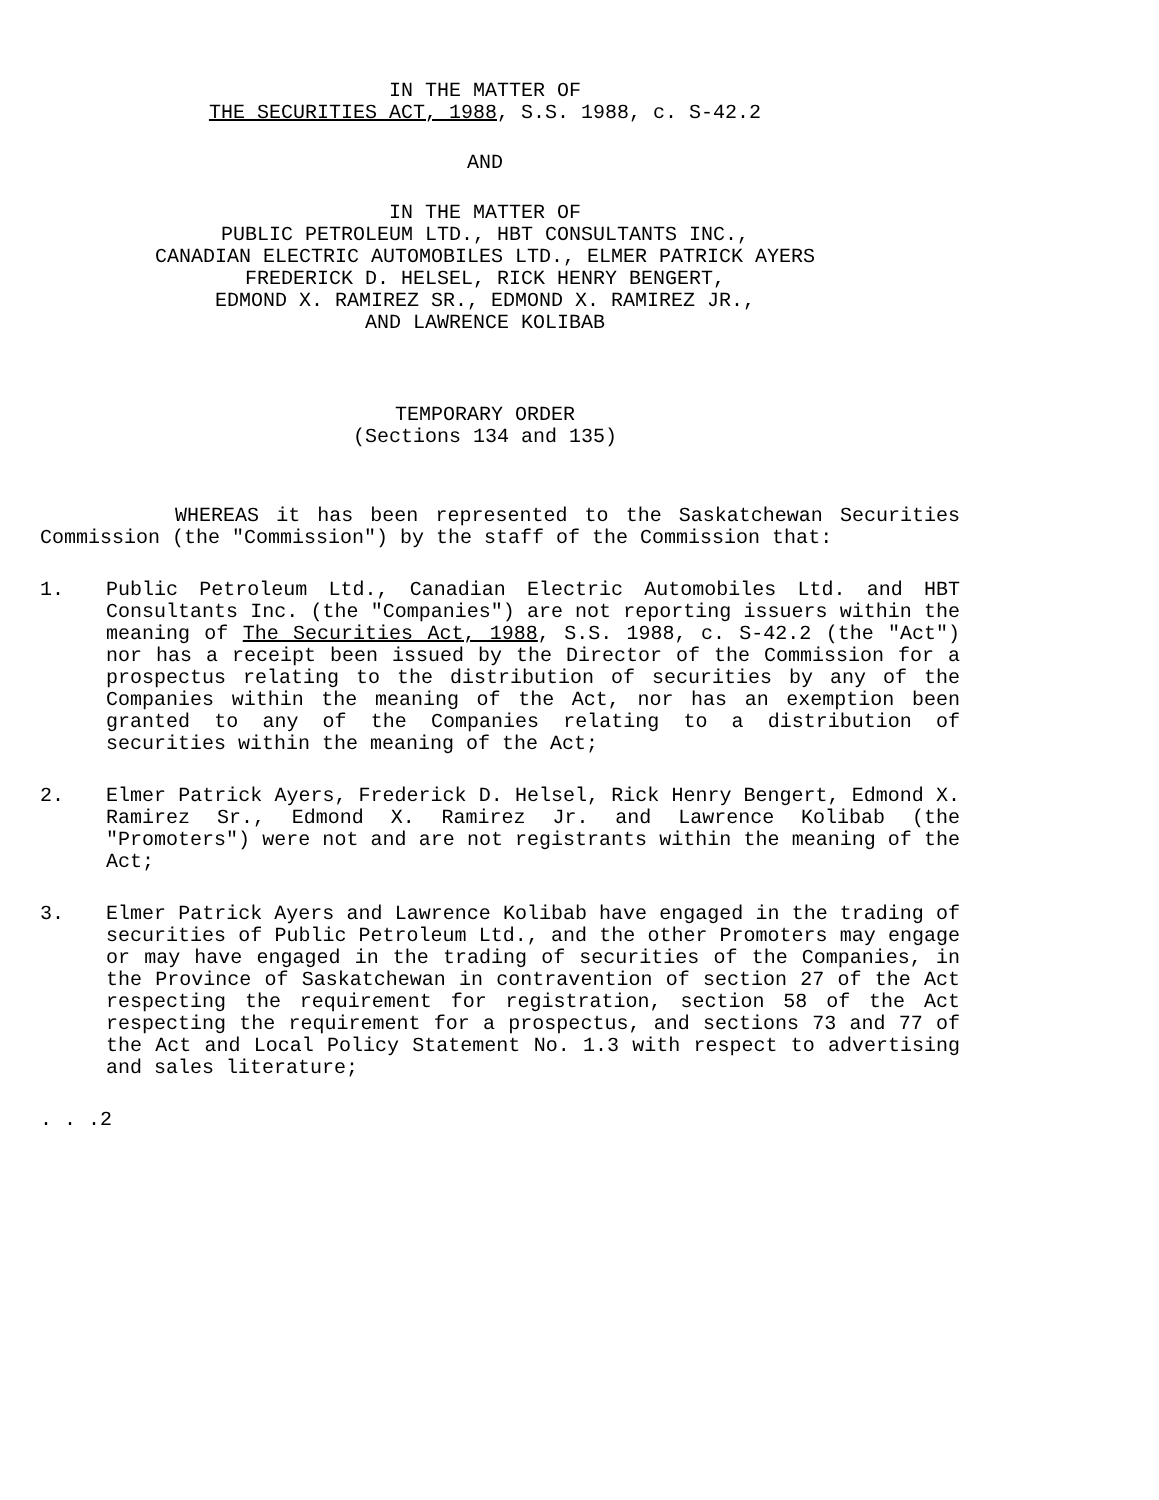IN THE MATTER OF
THE SECURITIES ACT, 1988, S.S. 1988, c. S-42.2
AND
IN THE MATTER OF
PUBLIC PETROLEUM LTD., HBT CONSULTANTS INC.,
CANADIAN ELECTRIC AUTOMOBILES LTD., ELMER PATRICK AYERS
FREDERICK D. HELSEL, RICK HENRY BENGERT,
EDMOND X. RAMIREZ SR., EDMOND X. RAMIREZ JR.,
AND LAWRENCE KOLIBAB
TEMPORARY ORDER
(Sections 134 and 135)
WHEREAS it has been represented to the Saskatchewan Securities Commission (the "Commission") by the staff of the Commission that:
1. Public Petroleum Ltd., Canadian Electric Automobiles Ltd. and HBT Consultants Inc. (the "Companies") are not reporting issuers within the meaning of The Securities Act, 1988, S.S. 1988, c. S-42.2 (the "Act") nor has a receipt been issued by the Director of the Commission for a prospectus relating to the distribution of securities by any of the Companies within the meaning of the Act, nor has an exemption been granted to any of the Companies relating to a distribution of securities within the meaning of the Act;
2. Elmer Patrick Ayers, Frederick D. Helsel, Rick Henry Bengert, Edmond X. Ramirez Sr., Edmond X. Ramirez Jr. and Lawrence Kolibab (the "Promoters") were not and are not registrants within the meaning of the Act;
3. Elmer Patrick Ayers and Lawrence Kolibab have engaged in the trading of securities of Public Petroleum Ltd., and the other Promoters may engage or may have engaged in the trading of securities of the Companies, in the Province of Saskatchewan in contravention of section 27 of the Act respecting the requirement for registration, section 58 of the Act respecting the requirement for a prospectus, and sections 73 and 77 of the Act and Local Policy Statement No. 1.3 with respect to advertising and sales literature;
. . .2